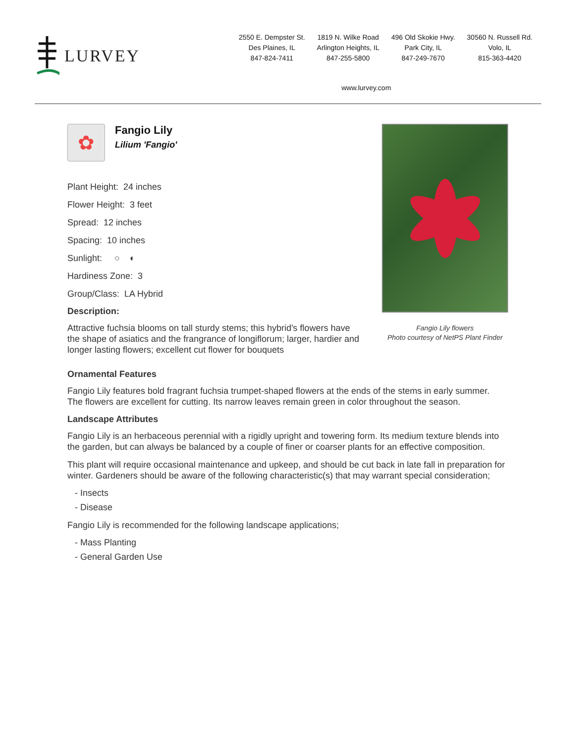LURVEY
2550 E. Dempster St.
Des Plaines, IL
847-824-7411
1819 N. Wilke Road
Arlington Heights, IL
847-255-5800
496 Old Skokie Hwy.
Park City, IL
847-249-7670
30560 N. Russell Rd.
Volo, IL
815-363-4420
www.lurvey.com
✿
Fangio Lily
Lilium 'Fangio'
Plant Height: 24 inches
Flower Height: 3 feet
Spread: 12 inches
Spacing: 10 inches
Sunlight: ○ ◐
Hardiness Zone: 3
Group/Class: LA Hybrid
Description:
Attractive fuchsia blooms on tall sturdy stems; this hybrid's flowers have the shape of asiatics and the frangrance of longiflorum; larger, hardier and longer lasting flowers; excellent cut flower for bouquets
Fangio Lily flowers
Photo courtesy of NetPS Plant Finder
Ornamental Features
Fangio Lily features bold fragrant fuchsia trumpet-shaped flowers at the ends of the stems in early summer. The flowers are excellent for cutting. Its narrow leaves remain green in color throughout the season.
Landscape Attributes
Fangio Lily is an herbaceous perennial with a rigidly upright and towering form. Its medium texture blends into the garden, but can always be balanced by a couple of finer or coarser plants for an effective composition.
This plant will require occasional maintenance and upkeep, and should be cut back in late fall in preparation for winter. Gardeners should be aware of the following characteristic(s) that may warrant special consideration;
- Insects
- Disease
Fangio Lily is recommended for the following landscape applications;
- Mass Planting
- General Garden Use